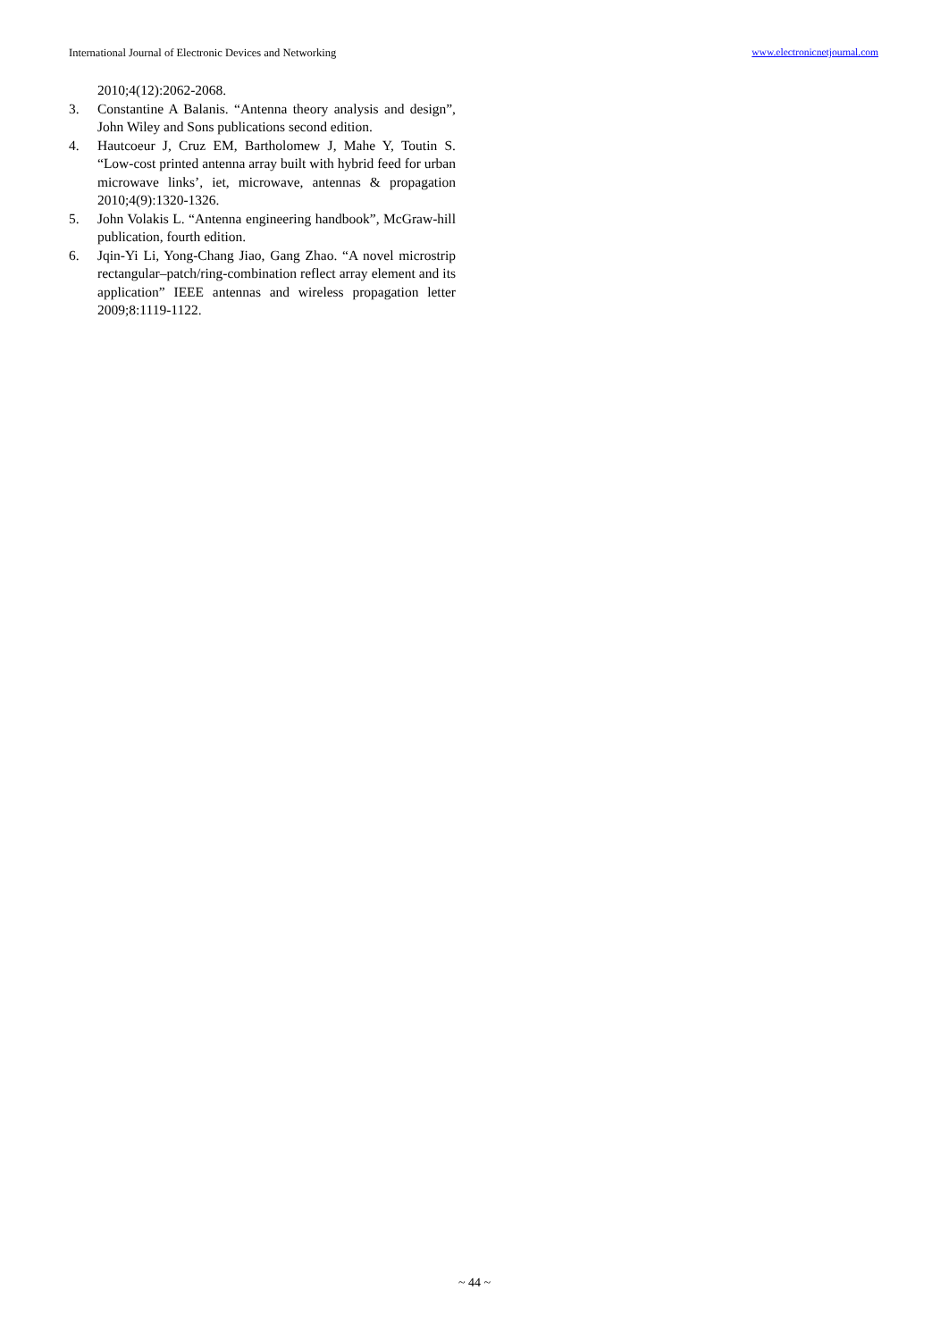International Journal of Electronic Devices and Networking www.electronicnetjournal.com
2010;4(12):2062-2068.
3. Constantine A Balanis. “Antenna theory analysis and design”, John Wiley and Sons publications second edition.
4. Hautcoeur J, Cruz EM, Bartholomew J, Mahe Y, Toutin S. “Low-cost printed antenna array built with hybrid feed for urban microwave links’, iet, microwave, antennas & propagation 2010;4(9):1320-1326.
5. John Volakis L. “Antenna engineering handbook”, McGraw-hill publication, fourth edition.
6. Jqin-Yi Li, Yong-Chang Jiao, Gang Zhao. “A novel microstrip rectangular–patch/ring-combination reflect array element and its application” IEEE antennas and wireless propagation letter 2009;8:1119-1122.
~ 44 ~